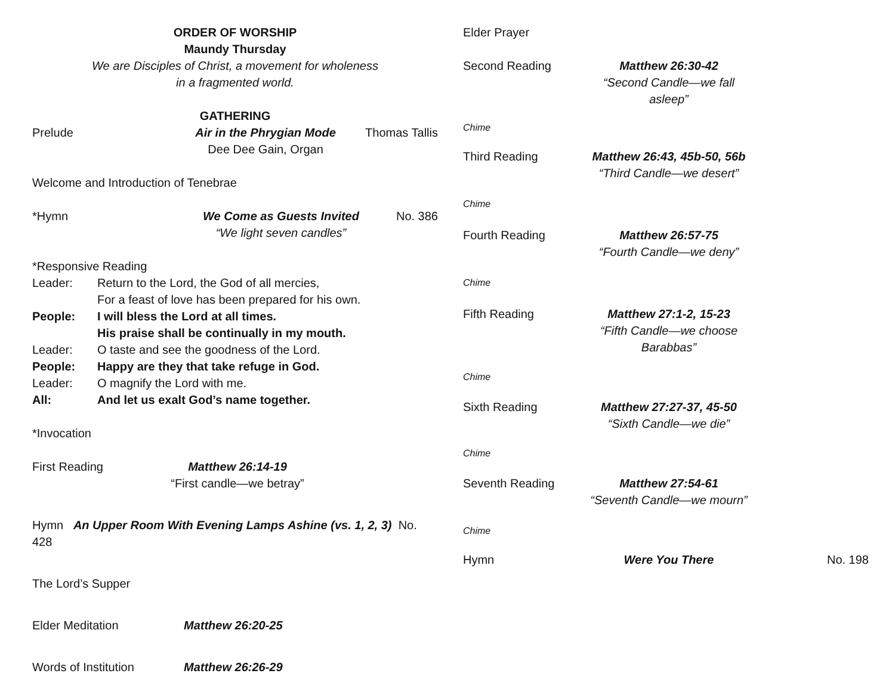ORDER OF WORSHIP
Maundy Thursday
We are Disciples of Christ, a movement for wholeness
in a fragmented world.
GATHERING
Prelude Air in the Phrygian Mode
Dee Dee Gain, Organ
Thomas Tallis
Welcome and Introduction of Tenebrae
*Hymn We Come as Guests Invited
“We light seven candles”
No. 386
*Responsive Reading
Leader: Return to the Lord, the God of all mercies,
For a feast of love has been prepared for his own.
People: I will bless the Lord at all times.
His praise shall be continually in my mouth.
Leader: O taste and see the goodness of the Lord.
People: Happy are they that take refuge in God.
Leader: O magnify the Lord with me.
All: And let us exalt God’s name together.
*Invocation
First Reading Matthew 26:14-19
“First candle—we betray”
Hymn An Upper Room With Evening Lamps Ashine (vs. 1, 2, 3) No. 428
The Lord’s Supper
Elder Meditation Matthew 26:20-25
Words of Institution Matthew 26:26-29
Elder Prayer
Second Reading Matthew 26:30-42
“Second Candle—we fall asleep”
Chime
Third Reading Matthew 26:43, 45b-50, 56b
“Third Candle—we desert”
Chime
Fourth Reading Matthew 26:57-75
“Fourth Candle—we deny”
Chime
Fifth Reading Matthew 27:1-2, 15-23
“Fifth Candle—we choose Barabbas”
Chime
Sixth Reading Matthew 27:27-37, 45-50
“Sixth Candle—we die”
Chime
Seventh Reading Matthew 27:54-61
“Seventh Candle—we mourn”
Chime
Hymn Were You There No. 198